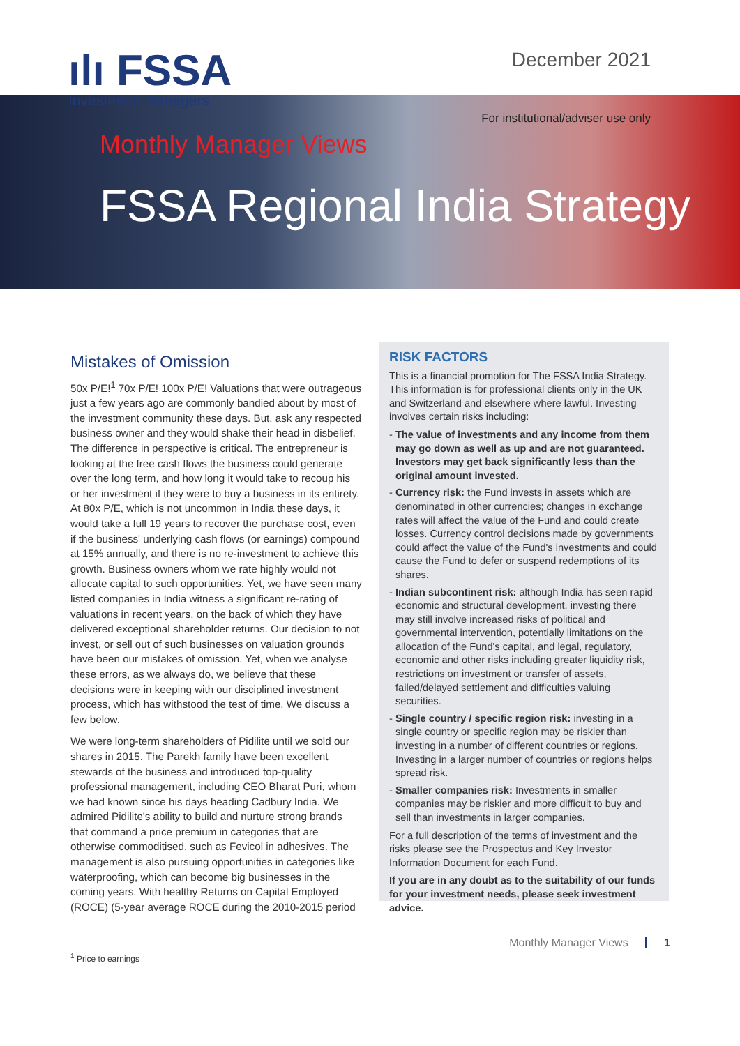ılı FSSA
Investment Managers
December 2021
For institutional/adviser use only
Monthly Manager Views
FSSA Regional India Strategy
Mistakes of Omission
50x P/E!<sup>1</sup> 70x P/E! 100x P/E! Valuations that were outrageous just a few years ago are commonly bandied about by most of the investment community these days. But, ask any respected business owner and they would shake their head in disbelief. The difference in perspective is critical. The entrepreneur is looking at the free cash flows the business could generate over the long term, and how long it would take to recoup his or her investment if they were to buy a business in its entirety. At 80x P/E, which is not uncommon in India these days, it would take a full 19 years to recover the purchase cost, even if the business' underlying cash flows (or earnings) compound at 15% annually, and there is no re-investment to achieve this growth. Business owners whom we rate highly would not allocate capital to such opportunities. Yet, we have seen many listed companies in India witness a significant re-rating of valuations in recent years, on the back of which they have delivered exceptional shareholder returns. Our decision to not invest, or sell out of such businesses on valuation grounds have been our mistakes of omission. Yet, when we analyse these errors, as we always do, we believe that these decisions were in keeping with our disciplined investment process, which has withstood the test of time. We discuss a few below.
We were long-term shareholders of Pidilite until we sold our shares in 2015. The Parekh family have been excellent stewards of the business and introduced top-quality professional management, including CEO Bharat Puri, whom we had known since his days heading Cadbury India. We admired Pidilite's ability to build and nurture strong brands that command a price premium in categories that are otherwise commoditised, such as Fevicol in adhesives. The management is also pursuing opportunities in categories like waterproofing, which can become big businesses in the coming years. With healthy Returns on Capital Employed (ROCE) (5-year average ROCE during the 2010-2015 period
RISK FACTORS
This is a financial promotion for The FSSA India Strategy. This information is for professional clients only in the UK and Switzerland and elsewhere where lawful. Investing involves certain risks including:
- The value of investments and any income from them may go down as well as up and are not guaranteed. Investors may get back significantly less than the original amount invested.
- Currency risk: the Fund invests in assets which are denominated in other currencies; changes in exchange rates will affect the value of the Fund and could create losses. Currency control decisions made by governments could affect the value of the Fund's investments and could cause the Fund to defer or suspend redemptions of its shares.
- Indian subcontinent risk: although India has seen rapid economic and structural development, investing there may still involve increased risks of political and governmental intervention, potentially limitations on the allocation of the Fund's capital, and legal, regulatory, economic and other risks including greater liquidity risk, restrictions on investment or transfer of assets, failed/delayed settlement and difficulties valuing securities.
- Single country / specific region risk: investing in a single country or specific region may be riskier than investing in a number of different countries or regions. Investing in a larger number of countries or regions helps spread risk.
- Smaller companies risk: Investments in smaller companies may be riskier and more difficult to buy and sell than investments in larger companies.
For a full description of the terms of investment and the risks please see the Prospectus and Key Investor Information Document for each Fund.
If you are in any doubt as to the suitability of our funds for your investment needs, please seek investment advice.
<sup>1</sup> Price to earnings
Monthly Manager Views 1